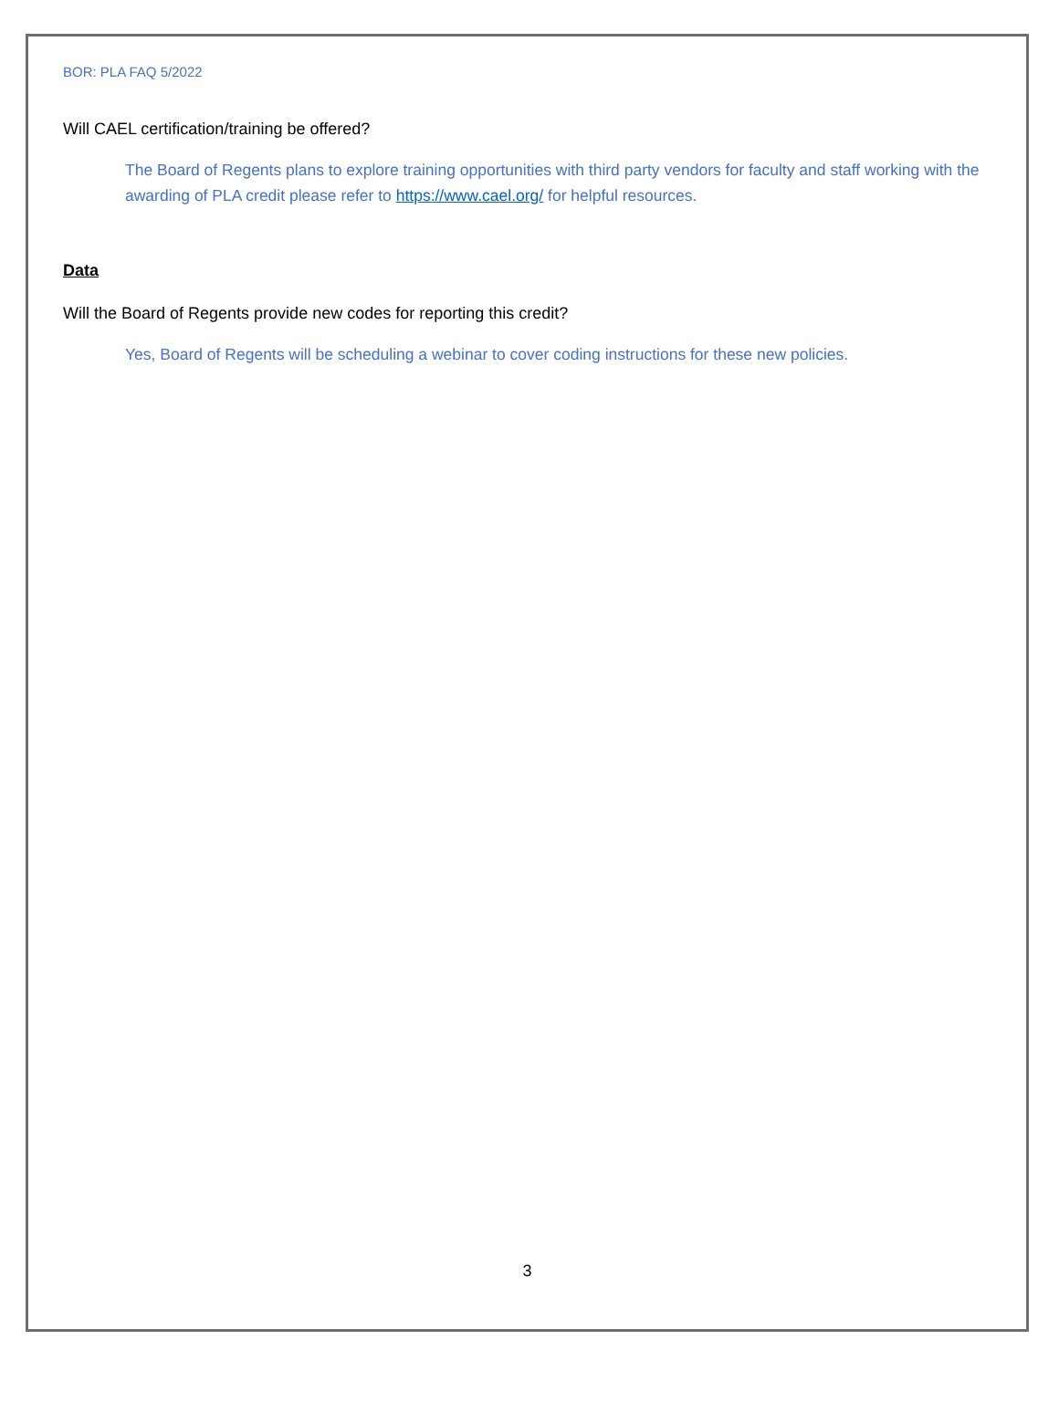BOR: PLA FAQ 5/2022
Will CAEL certification/training be offered?
The Board of Regents plans to explore training opportunities with third party vendors for faculty and staff working with the awarding of PLA credit please refer to https://www.cael.org/ for helpful resources.
Data
Will the Board of Regents provide new codes for reporting this credit?
Yes, Board of Regents will be scheduling a webinar to cover coding instructions for these new policies.
3